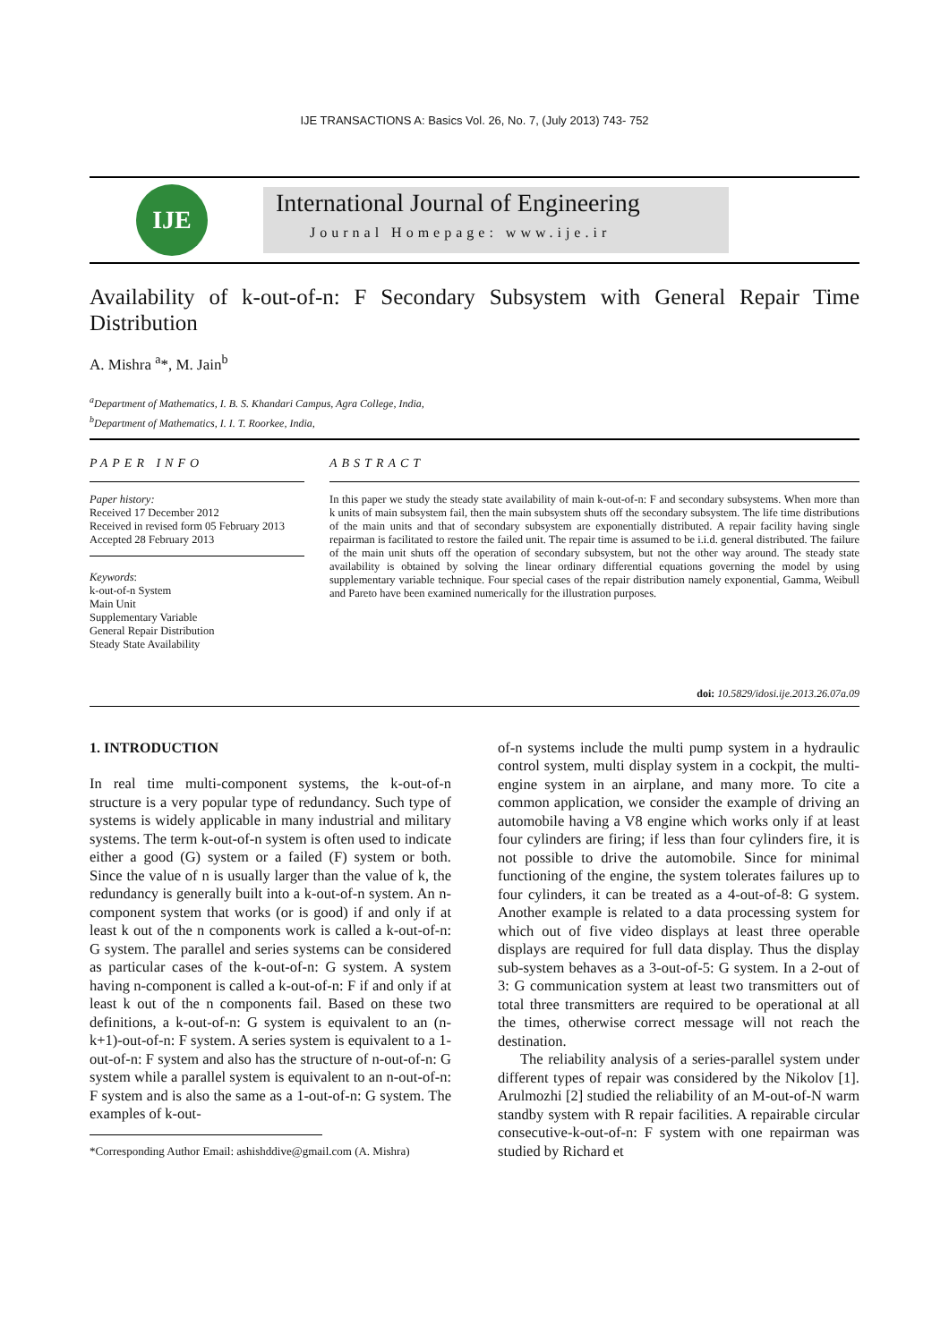IJE TRANSACTIONS A: Basics Vol. 26, No. 7, (July 2013) 743- 752
IJE
International Journal of Engineering
Journal Homepage: www.ije.ir
Availability of k-out-of-n: F Secondary Subsystem with General Repair Time Distribution
A. Mishra <sup>a</sup>*, M. Jain<sup>b</sup>
<sup>a</sup> Department of Mathematics, I. B. S. Khandari Campus, Agra College, India,
<sup>b</sup> Department of Mathematics, I. I. T. Roorkee, India,
PAPER INFO
Paper history:
Received 17 December 2012
Received in revised form 05 February 2013
Accepted 28 February 2013
Keywords:
k-out-of-n System
Main Unit
Supplementary Variable
General Repair Distribution
Steady State Availability
ABSTRACT
In this paper we study the steady state availability of main k-out-of-n: F and secondary subsystems. When more than k units of main subsystem fail, then the main subsystem shuts off the secondary subsystem. The life time distributions of the main units and that of secondary subsystem are exponentially distributed. A repair facility having single repairman is facilitated to restore the failed unit. The repair time is assumed to be i.i.d. general distributed. The failure of the main unit shuts off the operation of secondary subsystem, but not the other way around. The steady state availability is obtained by solving the linear ordinary differential equations governing the model by using supplementary variable technique. Four special cases of the repair distribution namely exponential, Gamma, Weibull and Pareto have been examined numerically for the illustration purposes.
doi: 10.5829/idosi.ije.2013.26.07a.09
1. INTRODUCTION
In real time multi-component systems, the k-out-of-n structure is a very popular type of redundancy. Such type of systems is widely applicable in many industrial and military systems. The term k-out-of-n system is often used to indicate either a good (G) system or a failed (F) system or both. Since the value of n is usually larger than the value of k, the redundancy is generally built into a k-out-of-n system. An n-component system that works (or is good) if and only if at least k out of the n components work is called a k-out-of-n: G system. The parallel and series systems can be considered as particular cases of the k-out-of-n: G system. A system having n-component is called a k-out-of-n: F if and only if at least k out of the n components fail. Based on these two definitions, a k-out-of-n: G system is equivalent to an (n-k+1)-out-of-n: F system. A series system is equivalent to a 1-out-of-n: F system and also has the structure of n-out-of-n: G system while a parallel system is equivalent to an n-out-of-n: F system and is also the same as a 1-out-of-n: G system. The examples of k-out-
*Corresponding Author Email: ashishddive@gmail.com (A. Mishra)
of-n systems include the multi pump system in a hydraulic control system, multi display system in a cockpit, the multi-engine system in an airplane, and many more. To cite a common application, we consider the example of driving an automobile having a V8 engine which works only if at least four cylinders are firing; if less than four cylinders fire, it is not possible to drive the automobile. Since for minimal functioning of the engine, the system tolerates failures up to four cylinders, it can be treated as a 4-out-of-8: G system. Another example is related to a data processing system for which out of five video displays at least three operable displays are required for full data display. Thus the display sub-system behaves as a 3-out-of-5: G system. In a 2-out of 3: G communication system at least two transmitters out of total three transmitters are required to be operational at all the times, otherwise correct message will not reach the destination.
The reliability analysis of a series-parallel system under different types of repair was considered by the Nikolov [1]. Arulmozhi [2] studied the reliability of an M-out-of-N warm standby system with R repair facilities. A repairable circular consecutive-k-out-of-n: F system with one repairman was studied by Richard et